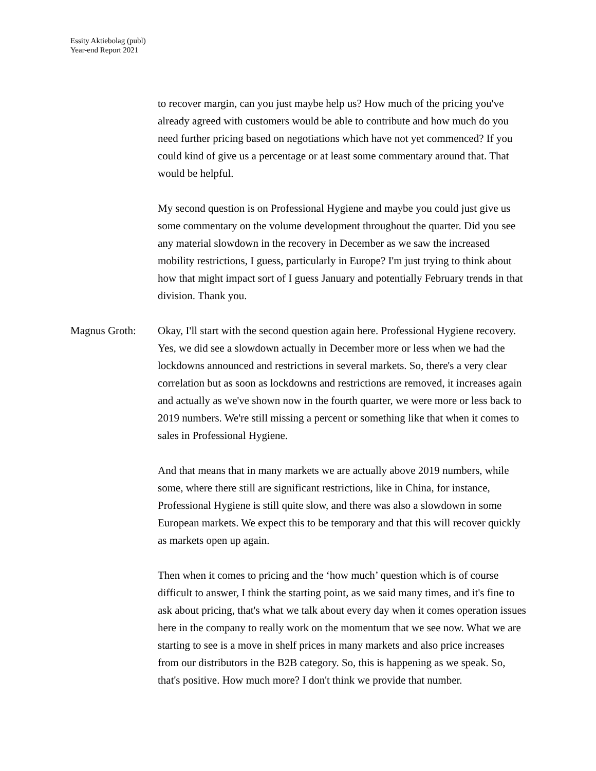Essity Aktiebolag (publ)
Year-end Report 2021
to recover margin, can you just maybe help us? How much of the pricing you've already agreed with customers would be able to contribute and how much do you need further pricing based on negotiations which have not yet commenced? If you could kind of give us a percentage or at least some commentary around that. That would be helpful.
My second question is on Professional Hygiene and maybe you could just give us some commentary on the volume development throughout the quarter. Did you see any material slowdown in the recovery in December as we saw the increased mobility restrictions, I guess, particularly in Europe? I'm just trying to think about how that might impact sort of I guess January and potentially February trends in that division. Thank you.
Magnus Groth: Okay, I'll start with the second question again here. Professional Hygiene recovery. Yes, we did see a slowdown actually in December more or less when we had the lockdowns announced and restrictions in several markets. So, there's a very clear correlation but as soon as lockdowns and restrictions are removed, it increases again and actually as we've shown now in the fourth quarter, we were more or less back to 2019 numbers. We're still missing a percent or something like that when it comes to sales in Professional Hygiene.
And that means that in many markets we are actually above 2019 numbers, while some, where there still are significant restrictions, like in China, for instance, Professional Hygiene is still quite slow, and there was also a slowdown in some European markets. We expect this to be temporary and that this will recover quickly as markets open up again.
Then when it comes to pricing and the ‘how much’ question which is of course difficult to answer, I think the starting point, as we said many times, and it's fine to ask about pricing, that's what we talk about every day when it comes operation issues here in the company to really work on the momentum that we see now. What we are starting to see is a move in shelf prices in many markets and also price increases from our distributors in the B2B category. So, this is happening as we speak. So, that's positive. How much more? I don't think we provide that number.